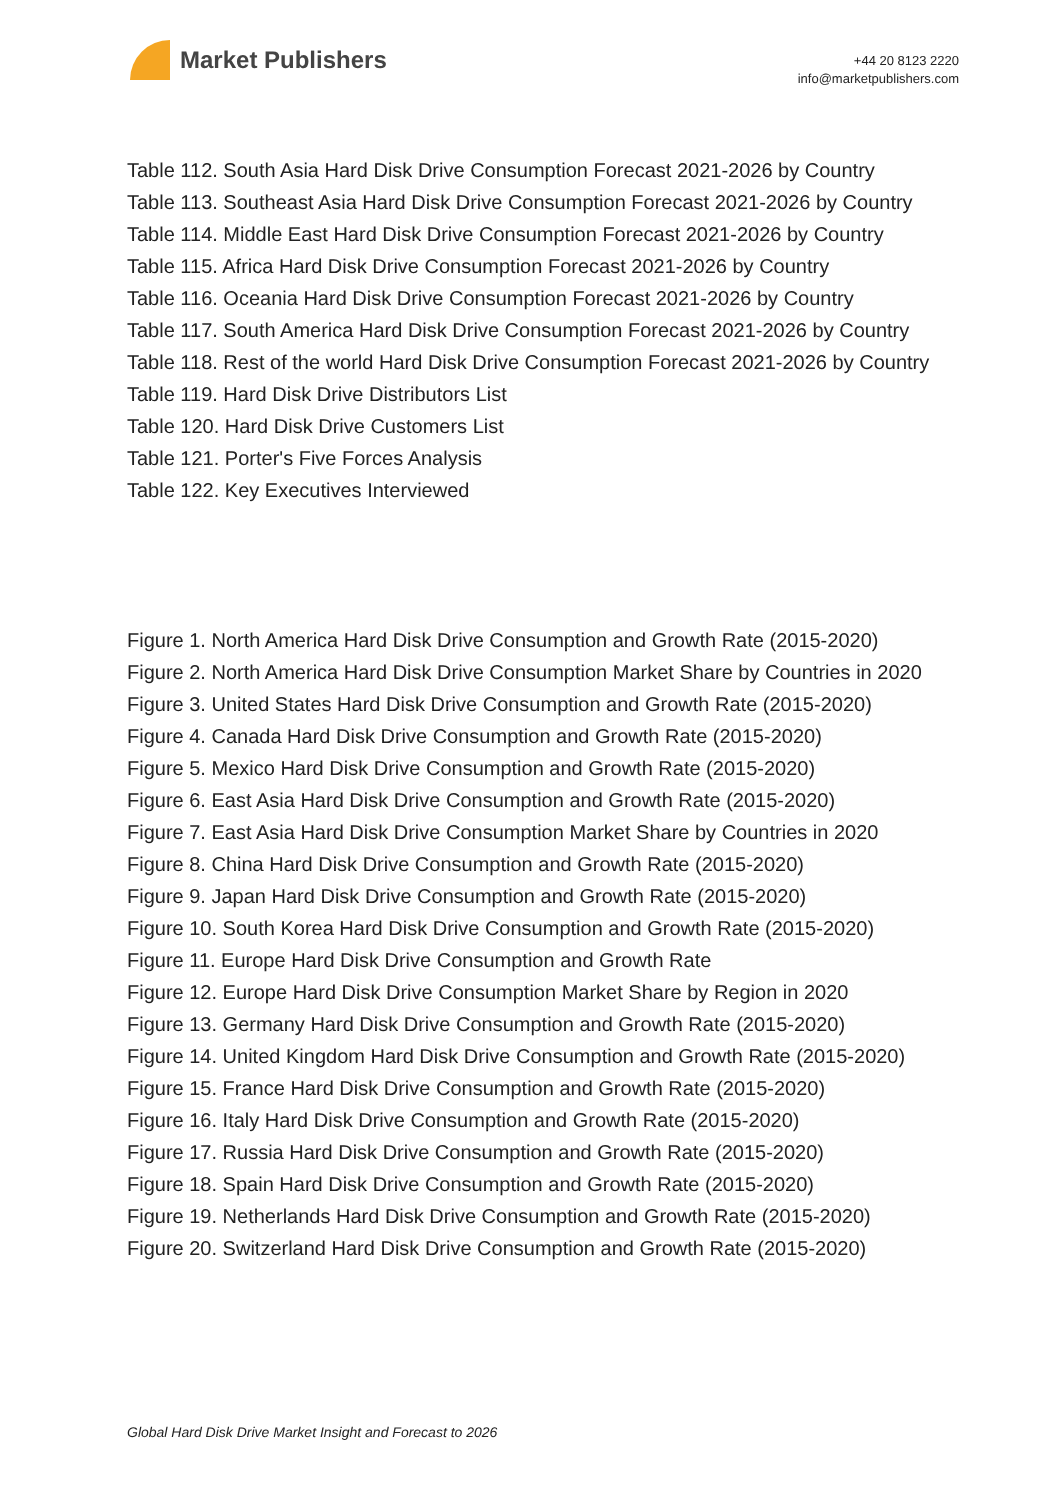Market Publishers
+44 20 8123 2220
info@marketpublishers.com
Table 112. South Asia Hard Disk Drive Consumption Forecast 2021-2026 by Country
Table 113. Southeast Asia Hard Disk Drive Consumption Forecast 2021-2026 by Country
Table 114. Middle East Hard Disk Drive Consumption Forecast 2021-2026 by Country
Table 115. Africa Hard Disk Drive Consumption Forecast 2021-2026 by Country
Table 116. Oceania Hard Disk Drive Consumption Forecast 2021-2026 by Country
Table 117. South America Hard Disk Drive Consumption Forecast 2021-2026 by Country
Table 118. Rest of the world Hard Disk Drive Consumption Forecast 2021-2026 by Country
Table 119. Hard Disk Drive Distributors List
Table 120. Hard Disk Drive Customers List
Table 121. Porter's Five Forces Analysis
Table 122. Key Executives Interviewed
Figure 1. North America Hard Disk Drive Consumption and Growth Rate (2015-2020)
Figure 2. North America Hard Disk Drive Consumption Market Share by Countries in 2020
Figure 3. United States Hard Disk Drive Consumption and Growth Rate (2015-2020)
Figure 4. Canada Hard Disk Drive Consumption and Growth Rate (2015-2020)
Figure 5. Mexico Hard Disk Drive Consumption and Growth Rate (2015-2020)
Figure 6. East Asia Hard Disk Drive Consumption and Growth Rate (2015-2020)
Figure 7. East Asia Hard Disk Drive Consumption Market Share by Countries in 2020
Figure 8. China Hard Disk Drive Consumption and Growth Rate (2015-2020)
Figure 9. Japan Hard Disk Drive Consumption and Growth Rate (2015-2020)
Figure 10. South Korea Hard Disk Drive Consumption and Growth Rate (2015-2020)
Figure 11. Europe Hard Disk Drive Consumption and Growth Rate
Figure 12. Europe Hard Disk Drive Consumption Market Share by Region in 2020
Figure 13. Germany Hard Disk Drive Consumption and Growth Rate (2015-2020)
Figure 14. United Kingdom Hard Disk Drive Consumption and Growth Rate (2015-2020)
Figure 15. France Hard Disk Drive Consumption and Growth Rate (2015-2020)
Figure 16. Italy Hard Disk Drive Consumption and Growth Rate (2015-2020)
Figure 17. Russia Hard Disk Drive Consumption and Growth Rate (2015-2020)
Figure 18. Spain Hard Disk Drive Consumption and Growth Rate (2015-2020)
Figure 19. Netherlands Hard Disk Drive Consumption and Growth Rate (2015-2020)
Figure 20. Switzerland Hard Disk Drive Consumption and Growth Rate (2015-2020)
Global Hard Disk Drive Market Insight and Forecast to 2026